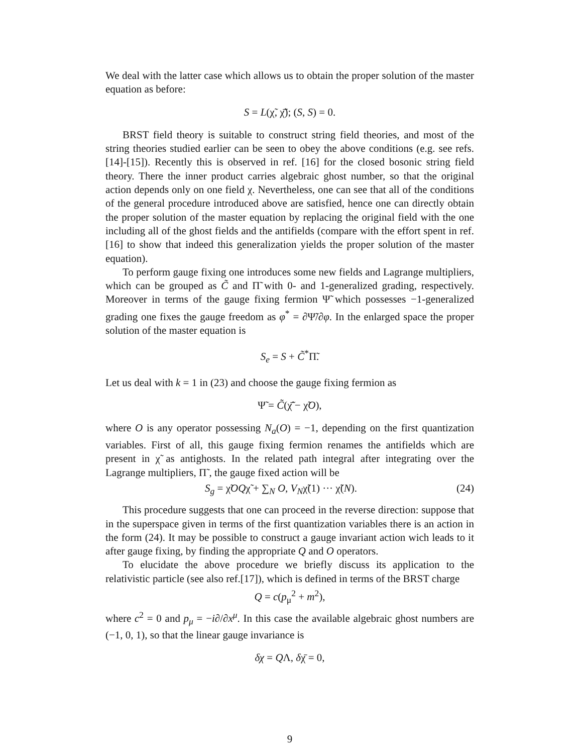We deal with the latter case which allows us to obtain the proper solution of the master equation as before:
S = L(χ̃, χ̃̄); (S, S) = 0.
BRST field theory is suitable to construct string field theories, and most of the string theories studied earlier can be seen to obey the above conditions (e.g. see refs. [14]-[15]). Recently this is observed in ref. [16] for the closed bosonic string field theory. There the inner product carries algebraic ghost number, so that the original action depends only on one field χ. Nevertheless, one can see that all of the conditions of the general procedure introduced above are satisfied, hence one can directly obtain the proper solution of the master equation by replacing the original field with the one including all of the ghost fields and the antifields (compare with the effort spent in ref. [16] to show that indeed this generalization yields the proper solution of the master equation).
To perform gauge fixing one introduces some new fields and Lagrange multipliers, which can be grouped as C̃ and Π̃ with 0- and 1-generalized grading, respectively. Moreover in terms of the gauge fixing fermion Ψ̃ which possesses −1-generalized grading one fixes the gauge freedom as φ<sup>*</sup> = ∂Ψ̃/∂φ. In the enlarged space the proper solution of the master equation is
S<sub>e</sub> = S + C̃<sup>*</sup>Π̃.
Let us deal with k = 1 in (23) and choose the gauge fixing fermion as
Ψ̃ = C̃(χ̃̄ − χ̃O),
where O is any operator possessing N<sub>a</sub>(O) = −1, depending on the first quantization variables. First of all, this gauge fixing fermion renames the antifields which are present in χ̃ as antighosts. In the related path integral after integrating over the Lagrange multipliers, Π̃ , the gauge fixed action will be
S<sub>g</sub> = χ̃OQχ̃ + ∑<sub>N</sub> O, V<sub>N</sub>χ̃(1) ··· χ̃(N). (24)
This procedure suggests that one can proceed in the reverse direction: suppose that in the superspace given in terms of the first quantization variables there is an action in the form (24). It may be possible to construct a gauge invariant action wich leads to it after gauge fixing, by finding the appropriate Q and O operators.
To elucidate the above procedure we briefly discuss its application to the relativistic particle (see also ref.[17]), which is defined in terms of the BRST charge
Q = c(p<sub>μ</sub><sup>2</sup> + m<sup>2</sup>),
where c<sup>2</sup> = 0 and p<sub>μ</sub> = −i∂/∂x<sup>μ</sup>. In this case the available algebraic ghost numbers are (−1, 0, 1), so that the linear gauge invariance is
δχ = QΛ, δχ̄ = 0,
9